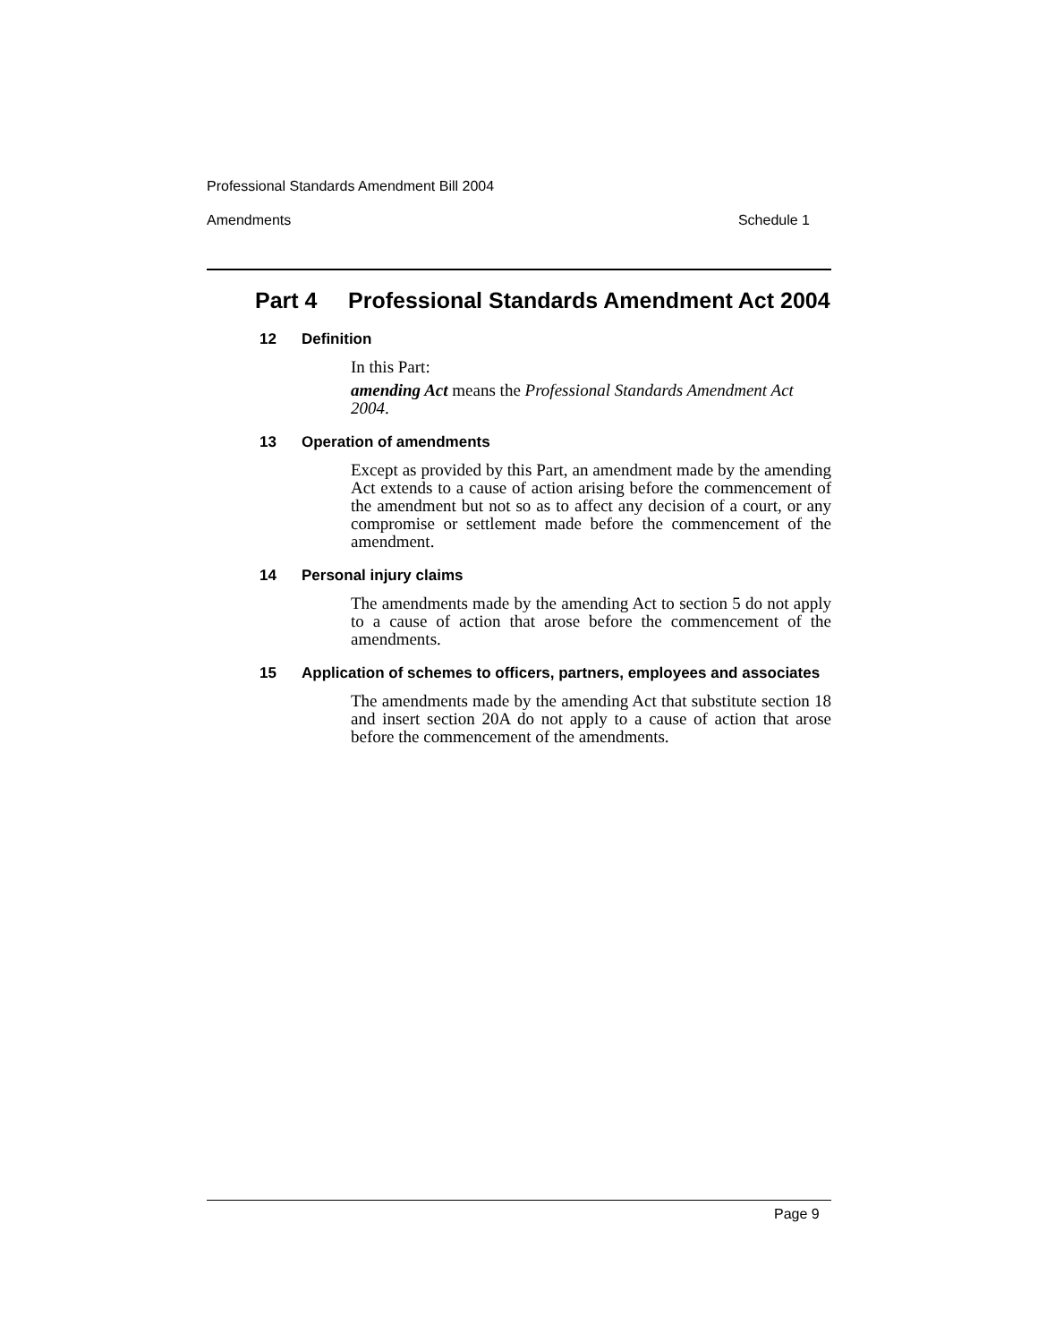Professional Standards Amendment Bill 2004
Amendments Schedule 1
Part 4 Professional Standards Amendment Act 2004
12 Definition
In this Part:
amending Act means the Professional Standards Amendment Act 2004.
13 Operation of amendments
Except as provided by this Part, an amendment made by the amending Act extends to a cause of action arising before the commencement of the amendment but not so as to affect any decision of a court, or any compromise or settlement made before the commencement of the amendment.
14 Personal injury claims
The amendments made by the amending Act to section 5 do not apply to a cause of action that arose before the commencement of the amendments.
15 Application of schemes to officers, partners, employees and associates
The amendments made by the amending Act that substitute section 18 and insert section 20A do not apply to a cause of action that arose before the commencement of the amendments.
Page 9